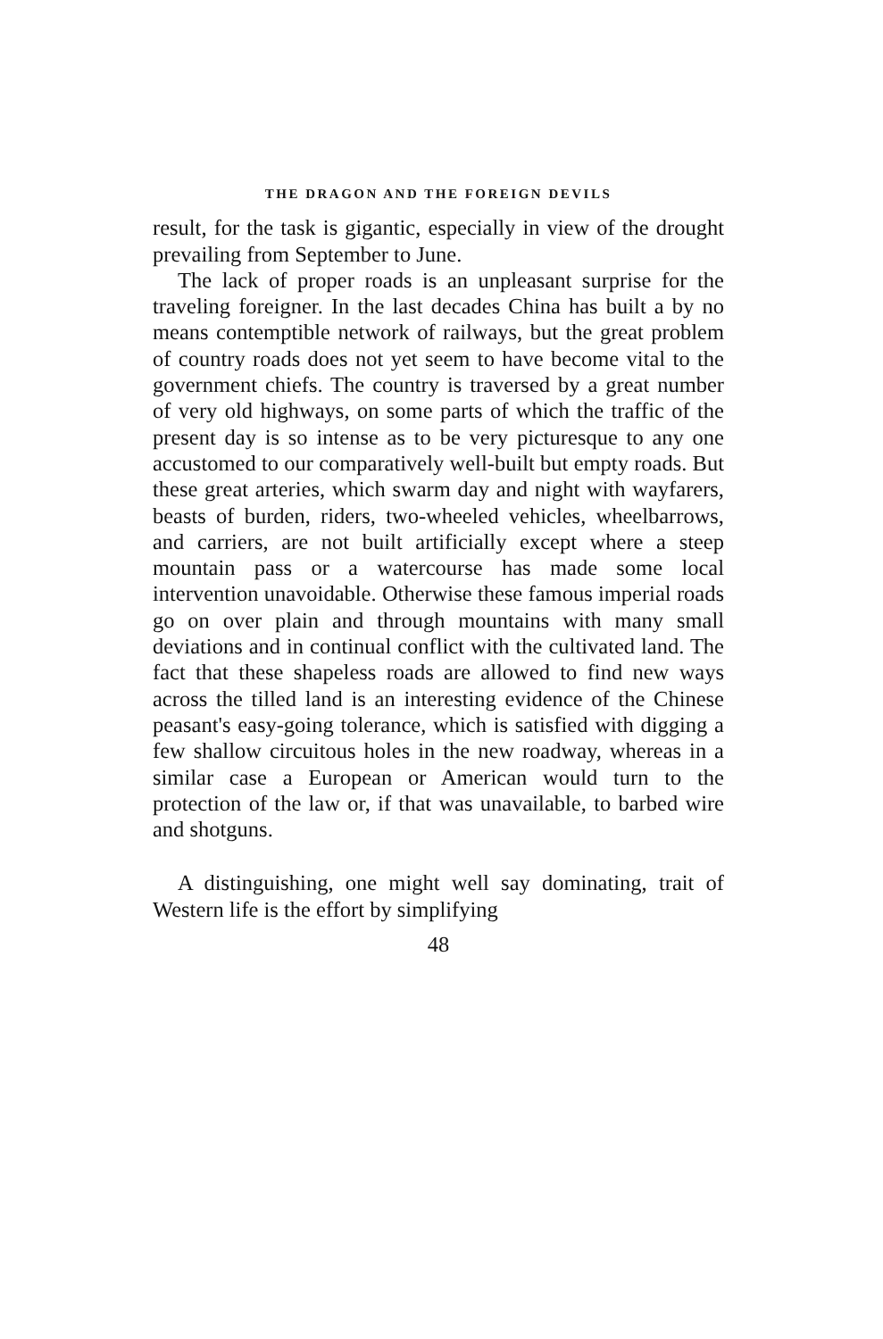THE DRAGON AND THE FOREIGN DEVILS
result, for the task is gigantic, especially in view of the drought prevailing from September to June.
The lack of proper roads is an unpleasant surprise for the traveling foreigner. In the last decades China has built a by no means contemptible network of railways, but the great problem of country roads does not yet seem to have become vital to the government chiefs. The country is traversed by a great number of very old highways, on some parts of which the traffic of the present day is so intense as to be very picturesque to any one accustomed to our comparatively well-built but empty roads. But these great arteries, which swarm day and night with wayfarers, beasts of burden, riders, two-wheeled vehicles, wheelbarrows, and carriers, are not built artificially except where a steep mountain pass or a watercourse has made some local intervention unavoidable. Otherwise these famous imperial roads go on over plain and through mountains with many small deviations and in continual conflict with the cultivated land. The fact that these shapeless roads are allowed to find new ways across the tilled land is an interesting evidence of the Chinese peasant's easy-going tolerance, which is satisfied with digging a few shallow circuitous holes in the new roadway, whereas in a similar case a European or American would turn to the protection of the law or, if that was unavailable, to barbed wire and shotguns.
A distinguishing, one might well say dominating, trait of Western life is the effort by simplifying
48